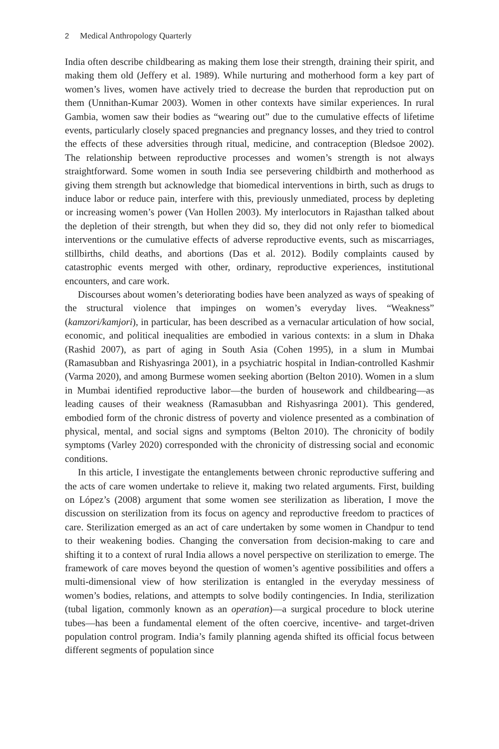2 Medical Anthropology Quarterly
India often describe childbearing as making them lose their strength, draining their spirit, and making them old (Jeffery et al. 1989). While nurturing and motherhood form a key part of women’s lives, women have actively tried to decrease the burden that reproduction put on them (Unnithan-Kumar 2003). Women in other contexts have similar experiences. In rural Gambia, women saw their bodies as “wearing out” due to the cumulative effects of lifetime events, particularly closely spaced pregnancies and pregnancy losses, and they tried to control the effects of these adversities through ritual, medicine, and contraception (Bledsoe 2002). The relationship between reproductive processes and women’s strength is not always straightforward. Some women in south India see persevering childbirth and motherhood as giving them strength but acknowledge that biomedical interventions in birth, such as drugs to induce labor or reduce pain, interfere with this, previously unmediated, process by depleting or increasing women’s power (Van Hollen 2003). My interlocutors in Rajasthan talked about the depletion of their strength, but when they did so, they did not only refer to biomedical interventions or the cumulative effects of adverse reproductive events, such as miscarriages, stillbirths, child deaths, and abortions (Das et al. 2012). Bodily complaints caused by catastrophic events merged with other, ordinary, reproductive experiences, institutional encounters, and care work.
Discourses about women’s deteriorating bodies have been analyzed as ways of speaking of the structural violence that impinges on women’s everyday lives. “Weakness” (kamzori/kamjori), in particular, has been described as a vernacular articulation of how social, economic, and political inequalities are embodied in various contexts: in a slum in Dhaka (Rashid 2007), as part of aging in South Asia (Cohen 1995), in a slum in Mumbai (Ramasubban and Rishyasringa 2001), in a psychiatric hospital in Indian-controlled Kashmir (Varma 2020), and among Burmese women seeking abortion (Belton 2010). Women in a slum in Mumbai identified reproductive labor—the burden of housework and childbearing—as leading causes of their weakness (Ramasubban and Rishyasringa 2001). This gendered, embodied form of the chronic distress of poverty and violence presented as a combination of physical, mental, and social signs and symptoms (Belton 2010). The chronicity of bodily symptoms (Varley 2020) corresponded with the chronicity of distressing social and economic conditions.
In this article, I investigate the entanglements between chronic reproductive suffering and the acts of care women undertake to relieve it, making two related arguments. First, building on López’s (2008) argument that some women see sterilization as liberation, I move the discussion on sterilization from its focus on agency and reproductive freedom to practices of care. Sterilization emerged as an act of care undertaken by some women in Chandpur to tend to their weakening bodies. Changing the conversation from decision-making to care and shifting it to a context of rural India allows a novel perspective on sterilization to emerge. The framework of care moves beyond the question of women’s agentive possibilities and offers a multi-dimensional view of how sterilization is entangled in the everyday messiness of women’s bodies, relations, and attempts to solve bodily contingencies. In India, sterilization (tubal ligation, commonly known as an operation)—a surgical procedure to block uterine tubes—has been a fundamental element of the often coercive, incentive- and target-driven population control program. India’s family planning agenda shifted its official focus between different segments of population since